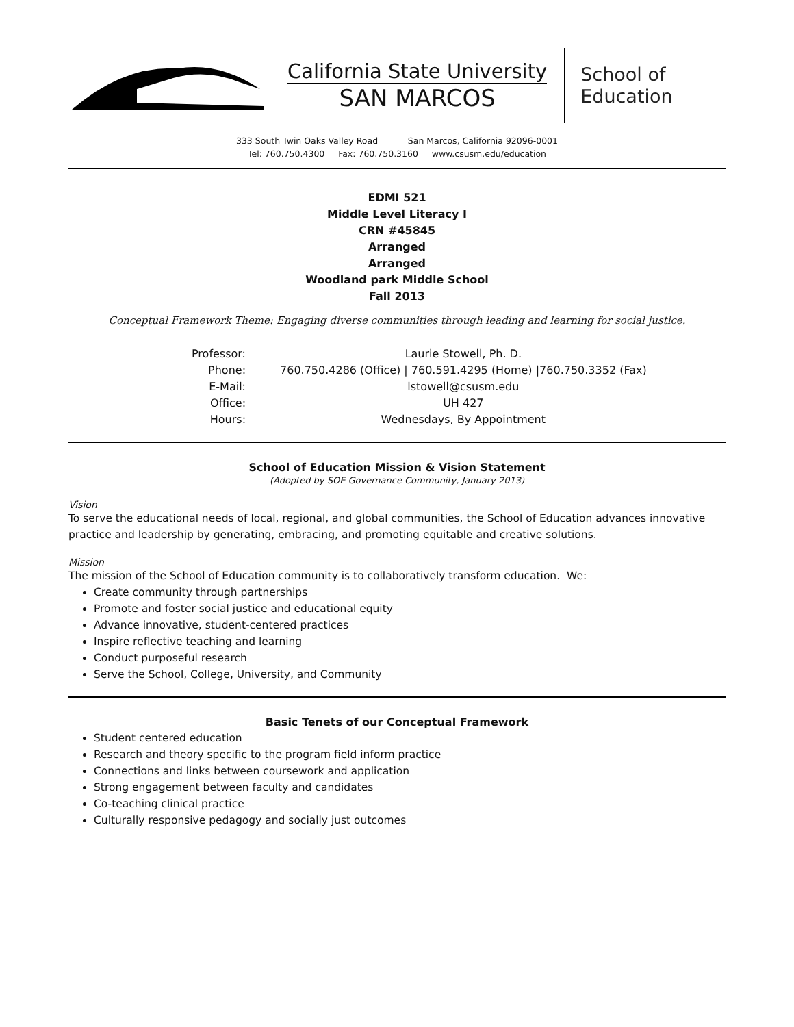California State University
SAN MARCOS
School of
Education
333 South Twin Oaks Valley Road San Marcos, California 92096-0001
Tel: 760.750.4300 Fax: 760.750.3160 www.csusm.edu/education
EDMI 521
Middle Level Literacy I
CRN #45845
Arranged
Arranged
Woodland park Middle School
Fall 2013
Conceptual Framework Theme: Engaging diverse communities through leading and learning for social justice.
| Professor: | Laurie Stowell, Ph. D. |
| Phone: | 760.750.4286 (Office) / 760.591.4295 (Home) /760.750.3352 (Fax) |
| E-Mail: | lstowell@csusm.edu |
| Office: | UH 427 |
| Hours: | Wednesdays, By Appointment |
School of Education Mission & Vision Statement
(Adopted by SOE Governance Community, January 2013)
Vision
To serve the educational needs of local, regional, and global communities, the School of Education advances innovative practice and leadership by generating, embracing, and promoting equitable and creative solutions.
Mission
The mission of the School of Education community is to collaboratively transform education. We:
Create community through partnerships
Promote and foster social justice and educational equity
Advance innovative, student-centered practices
Inspire reflective teaching and learning
Conduct purposeful research
Serve the School, College, University, and Community
Basic Tenets of our Conceptual Framework
Student centered education
Research and theory specific to the program field inform practice
Connections and links between coursework and application
Strong engagement between faculty and candidates
Co-teaching clinical practice
Culturally responsive pedagogy and socially just outcomes